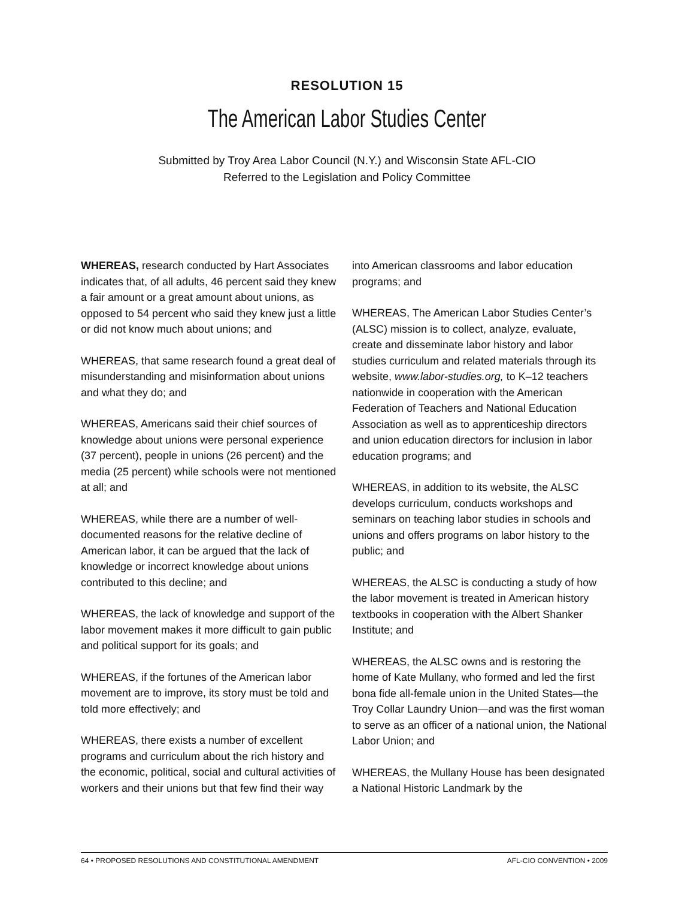RESOLUTION 15
The American Labor Studies Center
Submitted by Troy Area Labor Council (N.Y.) and Wisconsin State AFL-CIO
Referred to the Legislation and Policy Committee
WHEREAS, research conducted by Hart Associates indicates that, of all adults, 46 percent said they knew a fair amount or a great amount about unions, as opposed to 54 percent who said they knew just a little or did not know much about unions; and
WHEREAS, that same research found a great deal of misunderstanding and misinformation about unions and what they do; and
WHEREAS, Americans said their chief sources of knowledge about unions were personal experience (37 percent), people in unions (26 percent) and the media (25 percent) while schools were not mentioned at all; and
WHEREAS, while there are a number of well-documented reasons for the relative decline of American labor, it can be argued that the lack of knowledge or incorrect knowledge about unions contributed to this decline; and
WHEREAS, the lack of knowledge and support of the labor movement makes it more difficult to gain public and political support for its goals; and
WHEREAS, if the fortunes of the American labor movement are to improve, its story must be told and told more effectively; and
WHEREAS, there exists a number of excellent programs and curriculum about the rich history and the economic, political, social and cultural activities of workers and their unions but that few find their way into American classrooms and labor education programs; and
WHEREAS, The American Labor Studies Center’s (ALSC) mission is to collect, analyze, evaluate, create and disseminate labor history and labor studies curriculum and related materials through its website, www.labor-studies.org, to K–12 teachers nationwide in cooperation with the American Federation of Teachers and National Education Association as well as to apprenticeship directors and union education directors for inclusion in labor education programs; and
WHEREAS, in addition to its website, the ALSC develops curriculum, conducts workshops and seminars on teaching labor studies in schools and unions and offers programs on labor history to the public; and
WHEREAS, the ALSC is conducting a study of how the labor movement is treated in American history textbooks in cooperation with the Albert Shanker Institute; and
WHEREAS, the ALSC owns and is restoring the home of Kate Mullany, who formed and led the first bona fide all-female union in the United States—the Troy Collar Laundry Union—and was the first woman to serve as an officer of a national union, the National Labor Union; and
WHEREAS, the Mullany House has been designated a National Historic Landmark by the
64 • PROPOSED RESOLUTIONS AND CONSTITUTIONAL AMENDMENT AFL-CIO CONVENTION • 2009